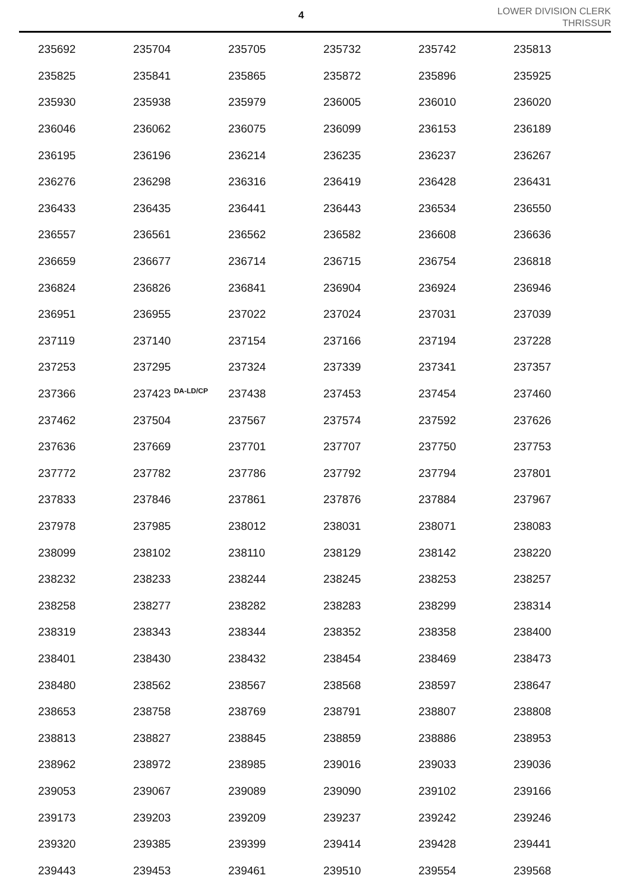4
LOWER DIVISION CLERK
THRISSUR
| 235692 | 235704 | 235705 | 235732 | 235742 | 235813 |
| 235825 | 235841 | 235865 | 235872 | 235896 | 235925 |
| 235930 | 235938 | 235979 | 236005 | 236010 | 236020 |
| 236046 | 236062 | 236075 | 236099 | 236153 | 236189 |
| 236195 | 236196 | 236214 | 236235 | 236237 | 236267 |
| 236276 | 236298 | 236316 | 236419 | 236428 | 236431 |
| 236433 | 236435 | 236441 | 236443 | 236534 | 236550 |
| 236557 | 236561 | 236562 | 236582 | 236608 | 236636 |
| 236659 | 236677 | 236714 | 236715 | 236754 | 236818 |
| 236824 | 236826 | 236841 | 236904 | 236924 | 236946 |
| 236951 | 236955 | 237022 | 237024 | 237031 | 237039 |
| 237119 | 237140 | 237154 | 237166 | 237194 | 237228 |
| 237253 | 237295 | 237324 | 237339 | 237341 | 237357 |
| 237366 | 237423 <sup>DA-LD/CP</sup> | 237438 | 237453 | 237454 | 237460 |
| 237462 | 237504 | 237567 | 237574 | 237592 | 237626 |
| 237636 | 237669 | 237701 | 237707 | 237750 | 237753 |
| 237772 | 237782 | 237786 | 237792 | 237794 | 237801 |
| 237833 | 237846 | 237861 | 237876 | 237884 | 237967 |
| 237978 | 237985 | 238012 | 238031 | 238071 | 238083 |
| 238099 | 238102 | 238110 | 238129 | 238142 | 238220 |
| 238232 | 238233 | 238244 | 238245 | 238253 | 238257 |
| 238258 | 238277 | 238282 | 238283 | 238299 | 238314 |
| 238319 | 238343 | 238344 | 238352 | 238358 | 238400 |
| 238401 | 238430 | 238432 | 238454 | 238469 | 238473 |
| 238480 | 238562 | 238567 | 238568 | 238597 | 238647 |
| 238653 | 238758 | 238769 | 238791 | 238807 | 238808 |
| 238813 | 238827 | 238845 | 238859 | 238886 | 238953 |
| 238962 | 238972 | 238985 | 239016 | 239033 | 239036 |
| 239053 | 239067 | 239089 | 239090 | 239102 | 239166 |
| 239173 | 239203 | 239209 | 239237 | 239242 | 239246 |
| 239320 | 239385 | 239399 | 239414 | 239428 | 239441 |
| 239443 | 239453 | 239461 | 239510 | 239554 | 239568 |